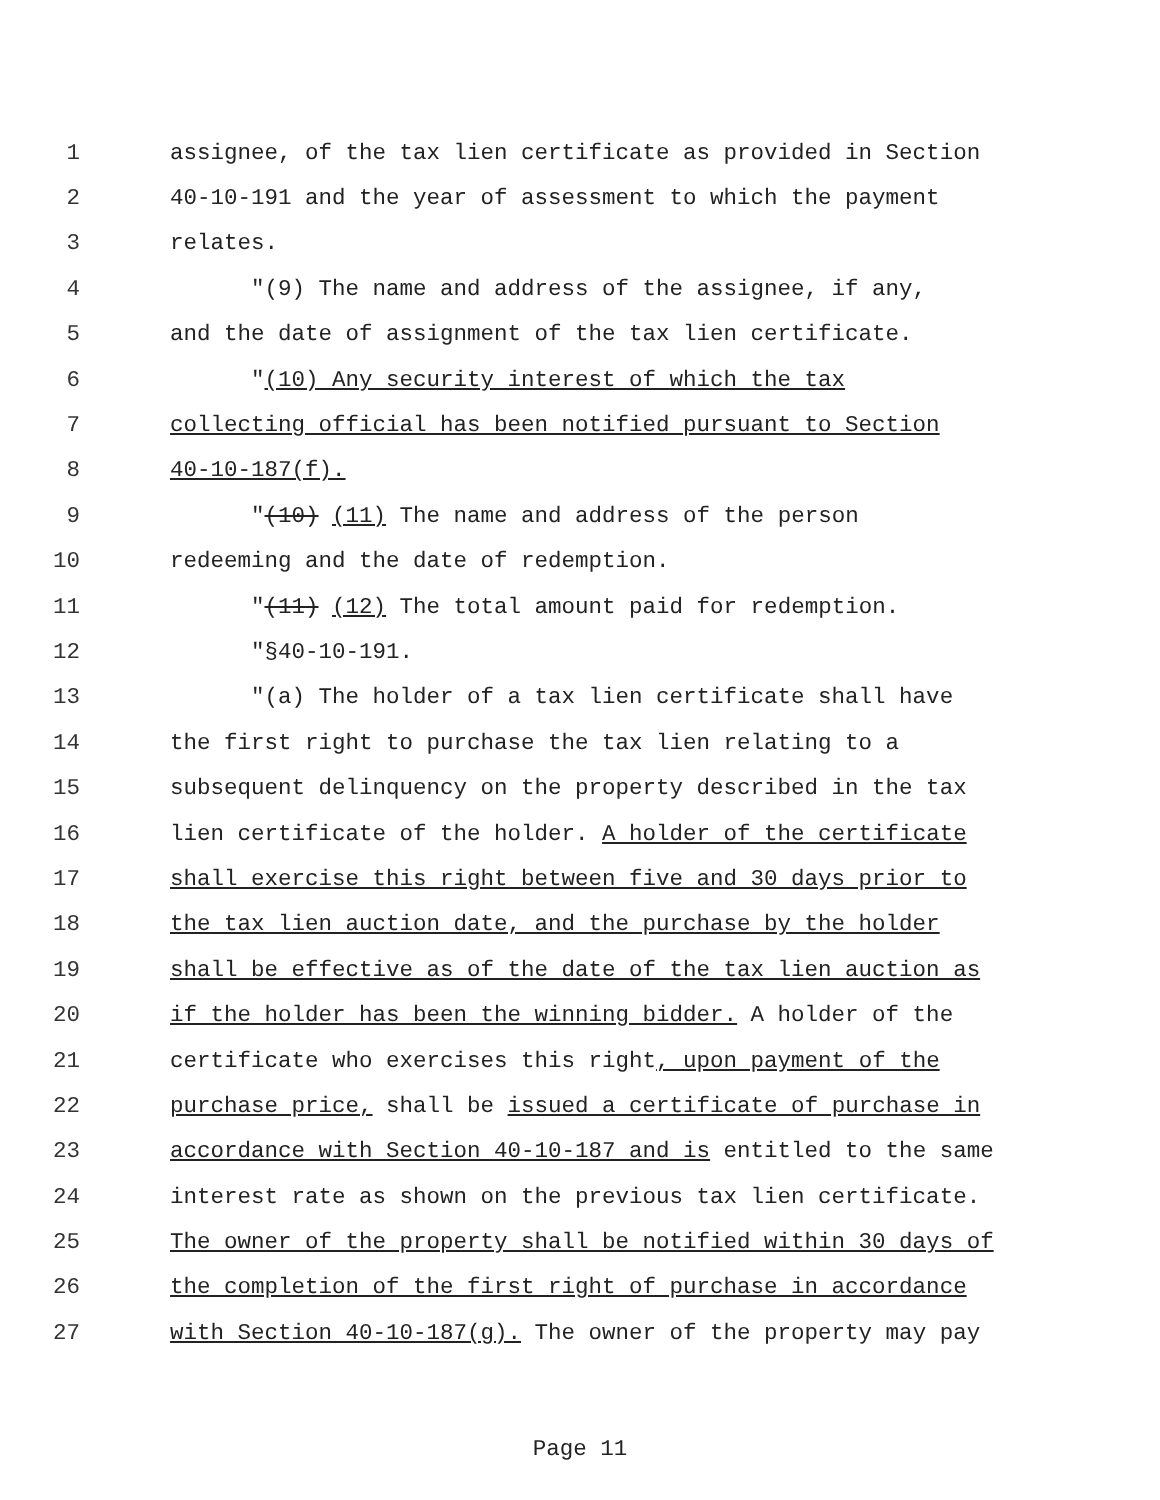1 assignee, of the tax lien certificate as provided in Section
2 40-10-191 and the year of assessment to which the payment
3 relates.
4 "(9) The name and address of the assignee, if any,
5 and the date of assignment of the tax lien certificate.
6 "(10) Any security interest of which the tax
7 collecting official has been notified pursuant to Section
8 40-10-187(f).
9 "(10) (11) The name and address of the person
10 redeeming and the date of redemption.
11 "(11) (12) The total amount paid for redemption.
12 "§40-10-191.
13 "(a) The holder of a tax lien certificate shall have
14 the first right to purchase the tax lien relating to a
15 subsequent delinquency on the property described in the tax
16 lien certificate of the holder. A holder of the certificate
17 shall exercise this right between five and 30 days prior to
18 the tax lien auction date, and the purchase by the holder
19 shall be effective as of the date of the tax lien auction as
20 if the holder has been the winning bidder. A holder of the
21 certificate who exercises this right, upon payment of the
22 purchase price, shall be issued a certificate of purchase in
23 accordance with Section 40-10-187 and is entitled to the same
24 interest rate as shown on the previous tax lien certificate.
25 The owner of the property shall be notified within 30 days of
26 the completion of the first right of purchase in accordance
27 with Section 40-10-187(g). The owner of the property may pay
Page 11